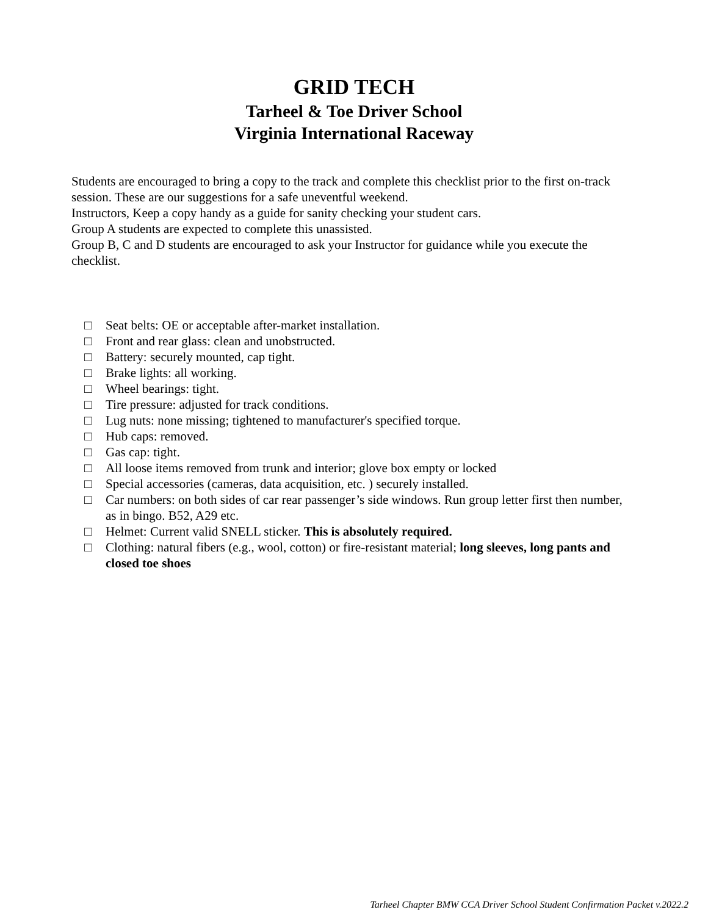GRID TECH
Tarheel & Toe Driver School
Virginia International Raceway
Students are encouraged to bring a copy to the track and complete this checklist prior to the first on-track session. These are our suggestions for a safe uneventful weekend.
Instructors, Keep a copy handy as a guide for sanity checking your student cars.
Group A students are expected to complete this unassisted.
Group B, C and D students are encouraged to ask your Instructor for guidance while you execute the checklist.
□ Seat belts: OE or acceptable after-market installation.
□ Front and rear glass: clean and unobstructed.
□ Battery: securely mounted, cap tight.
□ Brake lights: all working.
□ Wheel bearings: tight.
□ Tire pressure: adjusted for track conditions.
□ Lug nuts: none missing; tightened to manufacturer's specified torque.
□ Hub caps: removed.
□ Gas cap: tight.
□ All loose items removed from trunk and interior; glove box empty or locked
□ Special accessories (cameras, data acquisition, etc. ) securely installed.
□ Car numbers: on both sides of car rear passenger’s side windows. Run group letter first then number, as in bingo. B52, A29 etc.
□ Helmet: Current valid SNELL sticker. This is absolutely required.
□ Clothing: natural fibers (e.g., wool, cotton) or fire-resistant material; long sleeves, long pants and closed toe shoes
Tarheel Chapter BMW CCA Driver School Student Confirmation Packet v.2022.2